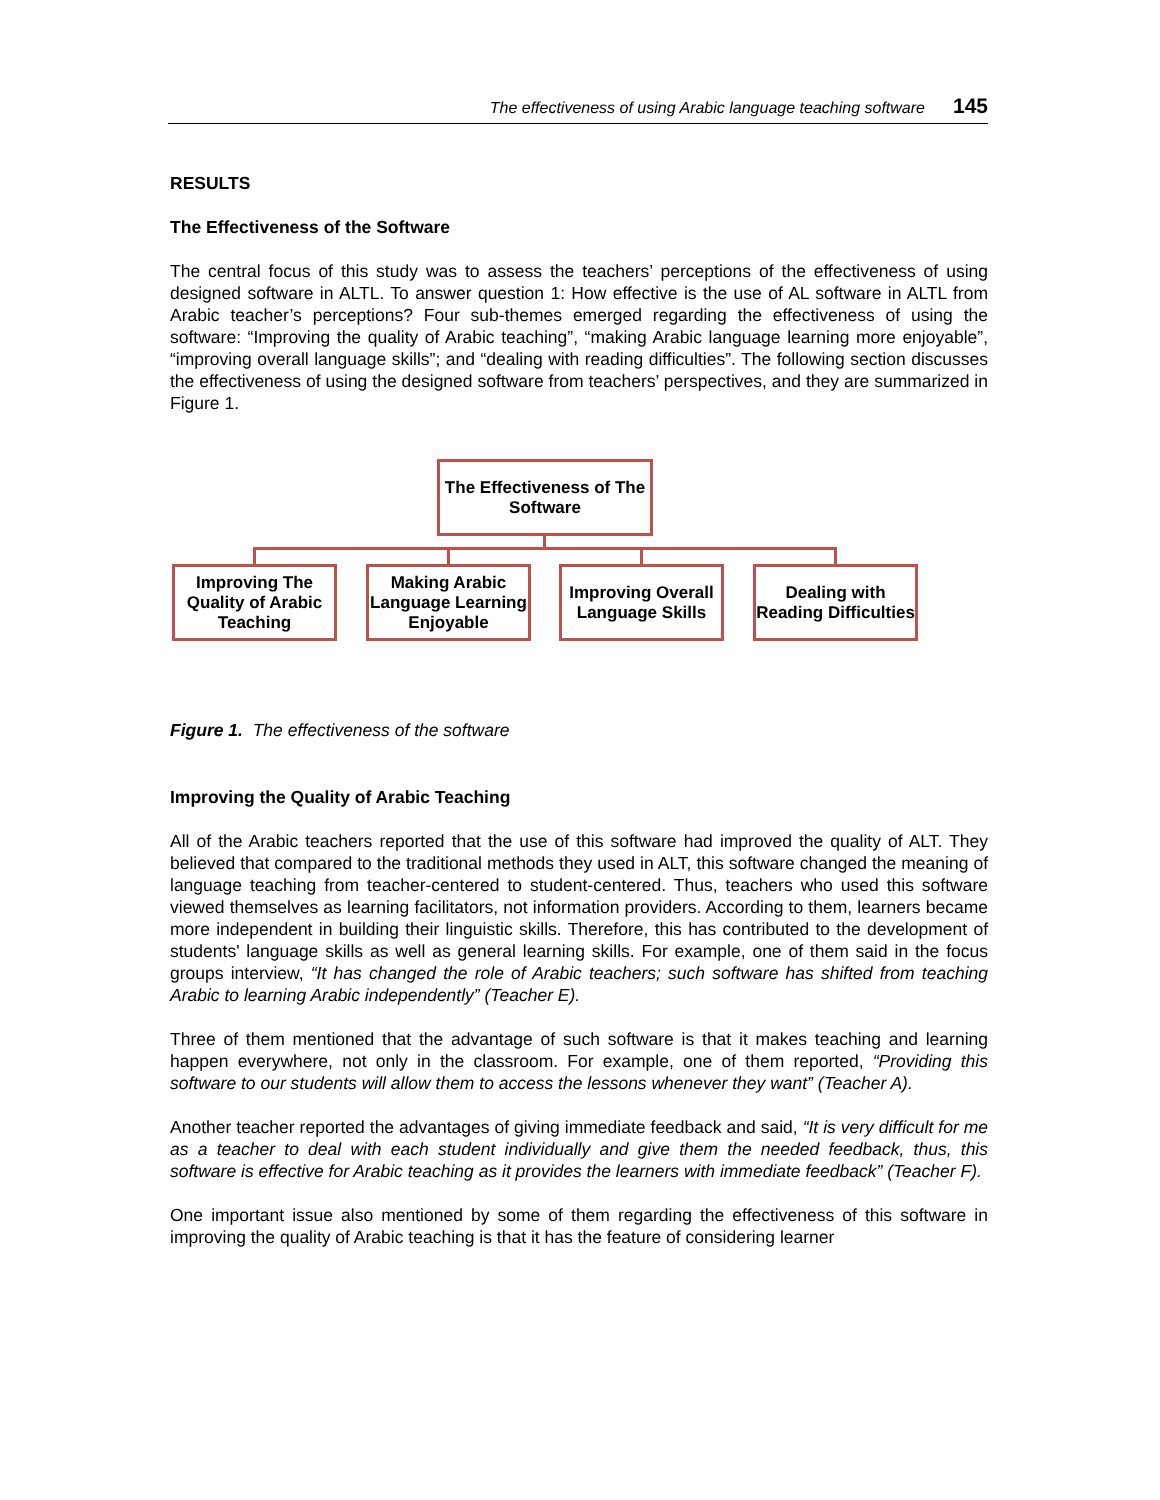The effectiveness of using Arabic language teaching software 145
RESULTS
The Effectiveness of the Software
The central focus of this study was to assess the teachers’ perceptions of the effectiveness of using designed software in ALTL. To answer question 1: How effective is the use of AL software in ALTL from Arabic teacher’s perceptions? Four sub-themes emerged regarding the effectiveness of using the software: “Improving the quality of Arabic teaching”, “making Arabic language learning more enjoyable”, “improving overall language skills”; and “dealing with reading difficulties”. The following section discusses the effectiveness of using the designed software from teachers’ perspectives, and they are summarized in Figure 1.
The Effectiveness of The Software
Improving The Quality of Arabic Teaching
Making Arabic Language Learning Enjoyable
Improving Overall Language Skills
Dealing with Reading Difficulties
Figure 1. The effectiveness of the software
Improving the Quality of Arabic Teaching
All of the Arabic teachers reported that the use of this software had improved the quality of ALT. They believed that compared to the traditional methods they used in ALT, this software changed the meaning of language teaching from teacher-centered to student-centered. Thus, teachers who used this software viewed themselves as learning facilitators, not information providers. According to them, learners became more independent in building their linguistic skills. Therefore, this has contributed to the development of students' language skills as well as general learning skills. For example, one of them said in the focus groups interview, “It has changed the role of Arabic teachers; such software has shifted from teaching Arabic to learning Arabic independently” (Teacher E).
Three of them mentioned that the advantage of such software is that it makes teaching and learning happen everywhere, not only in the classroom. For example, one of them reported, “Providing this software to our students will allow them to access the lessons whenever they want” (Teacher A).
Another teacher reported the advantages of giving immediate feedback and said, “It is very difficult for me as a teacher to deal with each student individually and give them the needed feedback, thus, this software is effective for Arabic teaching as it provides the learners with immediate feedback” (Teacher F).
One important issue also mentioned by some of them regarding the effectiveness of this software in improving the quality of Arabic teaching is that it has the feature of considering learner